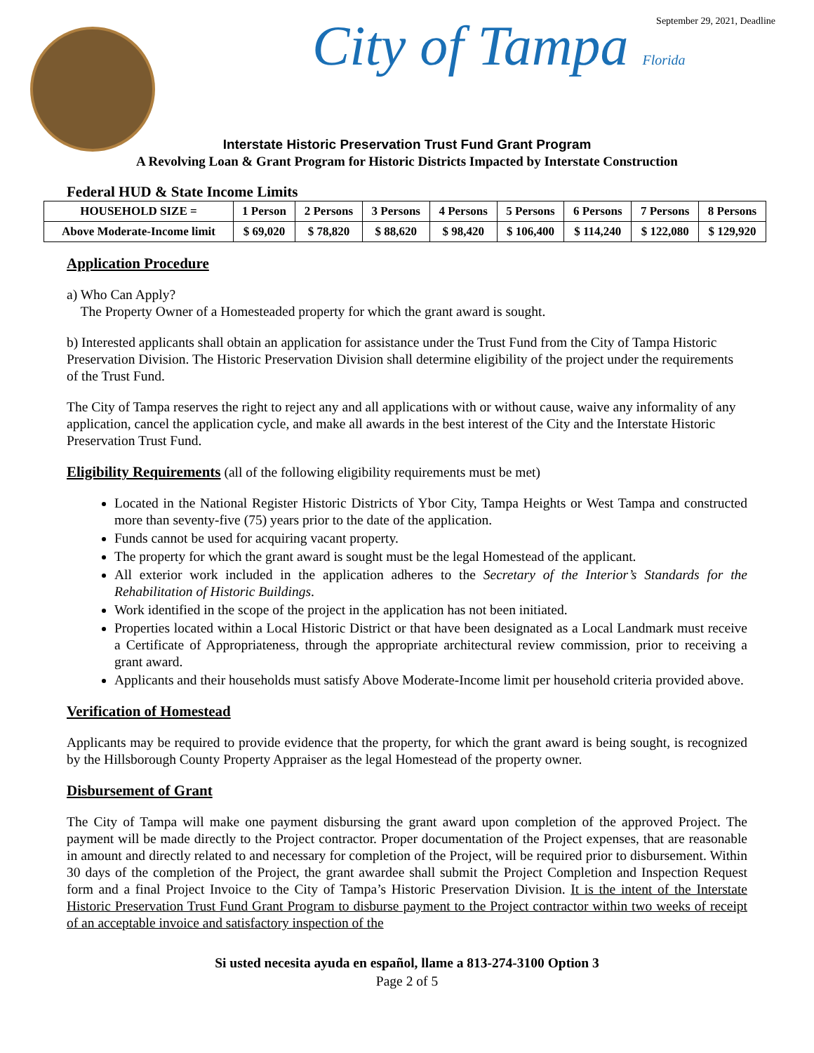City of Tampa Florida September 29, 2021, Deadline
Interstate Historic Preservation Trust Fund Grant Program
A Revolving Loan & Grant Program for Historic Districts Impacted by Interstate Construction
Federal HUD & State Income Limits
| HOUSEHOLD SIZE = | 1 Person | 2 Persons | 3 Persons | 4 Persons | 5 Persons | 6 Persons | 7 Persons | 8 Persons |
| Above Moderate-Income limit | $ 69,020 | $ 78,820 | $ 88,620 | $ 98,420 | $ 106,400 | $ 114,240 | $ 122,080 | $ 129,920 |
Application Procedure
a) Who Can Apply?
The Property Owner of a Homesteaded property for which the grant award is sought.
b) Interested applicants shall obtain an application for assistance under the Trust Fund from the City of Tampa Historic Preservation Division. The Historic Preservation Division shall determine eligibility of the project under the requirements of the Trust Fund.
The City of Tampa reserves the right to reject any and all applications with or without cause, waive any informality of any application, cancel the application cycle, and make all awards in the best interest of the City and the Interstate Historic Preservation Trust Fund.
Eligibility Requirements (all of the following eligibility requirements must be met)
Located in the National Register Historic Districts of Ybor City, Tampa Heights or West Tampa and constructed more than seventy-five (75) years prior to the date of the application.
Funds cannot be used for acquiring vacant property.
The property for which the grant award is sought must be the legal Homestead of the applicant.
All exterior work included in the application adheres to the Secretary of the Interior’s Standards for the Rehabilitation of Historic Buildings.
Work identified in the scope of the project in the application has not been initiated.
Properties located within a Local Historic District or that have been designated as a Local Landmark must receive a Certificate of Appropriateness, through the appropriate architectural review commission, prior to receiving a grant award.
Applicants and their households must satisfy Above Moderate-Income limit per household criteria provided above.
Verification of Homestead
Applicants may be required to provide evidence that the property, for which the grant award is being sought, is recognized by the Hillsborough County Property Appraiser as the legal Homestead of the property owner.
Disbursement of Grant
The City of Tampa will make one payment disbursing the grant award upon completion of the approved Project. The payment will be made directly to the Project contractor. Proper documentation of the Project expenses, that are reasonable in amount and directly related to and necessary for completion of the Project, will be required prior to disbursement. Within 30 days of the completion of the Project, the grant awardee shall submit the Project Completion and Inspection Request form and a final Project Invoice to the City of Tampa’s Historic Preservation Division. It is the intent of the Interstate Historic Preservation Trust Fund Grant Program to disburse payment to the Project contractor within two weeks of receipt of an acceptable invoice and satisfactory inspection of the
Si usted necesita ayuda en español, llame a 813-274-3100 Option 3
Page 2 of 5